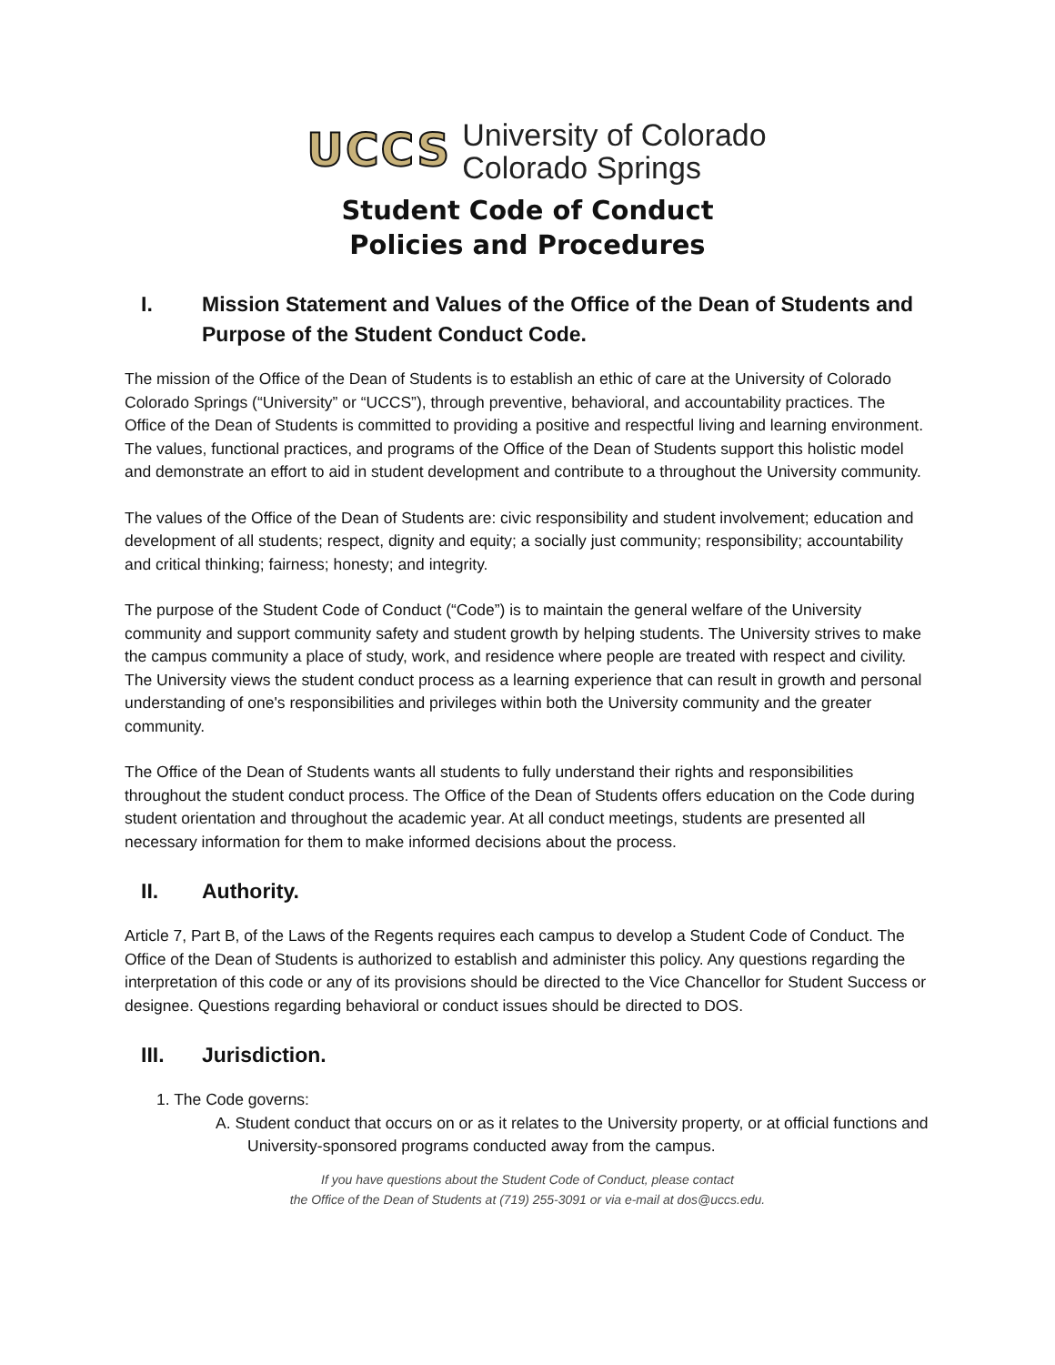UCCS University of Colorado
Colorado Springs
Student Code of Conduct
Policies and Procedures
I. Mission Statement and Values of the Office of the Dean of Students and Purpose of the Student Conduct Code.
The mission of the Office of the Dean of Students is to establish an ethic of care at the University of Colorado Colorado Springs (“University” or “UCCS”), through preventive, behavioral, and accountability practices. The Office of the Dean of Students is committed to providing a positive and respectful living and learning environment. The values, functional practices, and programs of the Office of the Dean of Students support this holistic model and demonstrate an effort to aid in student development and contribute to a throughout the University community.
The values of the Office of the Dean of Students are: civic responsibility and student involvement; education and development of all students; respect, dignity and equity; a socially just community; responsibility; accountability and critical thinking; fairness; honesty; and integrity.
The purpose of the Student Code of Conduct (“Code”) is to maintain the general welfare of the University community and support community safety and student growth by helping students. The University strives to make the campus community a place of study, work, and residence where people are treated with respect and civility. The University views the student conduct process as a learning experience that can result in growth and personal understanding of one's responsibilities and privileges within both the University community and the greater community.
The Office of the Dean of Students wants all students to fully understand their rights and responsibilities throughout the student conduct process. The Office of the Dean of Students offers education on the Code during student orientation and throughout the academic year. At all conduct meetings, students are presented all necessary information for them to make informed decisions about the process.
II. Authority.
Article 7, Part B, of the Laws of the Regents requires each campus to develop a Student Code of Conduct. The Office of the Dean of Students is authorized to establish and administer this policy. Any questions regarding the interpretation of this code or any of its provisions should be directed to the Vice Chancellor for Student Success or designee. Questions regarding behavioral or conduct issues should be directed to DOS.
III. Jurisdiction.
1. The Code governs:
A. Student conduct that occurs on or as it relates to the University property, or at official functions and University-sponsored programs conducted away from the campus.
If you have questions about the Student Code of Conduct, please contact
the Office of the Dean of Students at (719) 255-3091 or via e-mail at dos@uccs.edu.